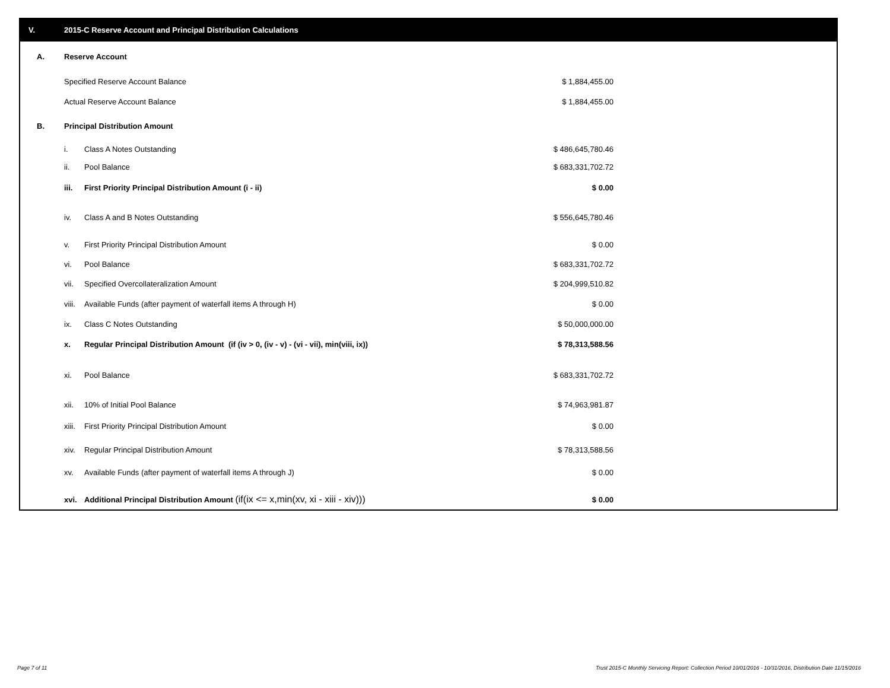V. 2015-C Reserve Account and Principal Distribution Calculations
| A. | Reserve Account | | |
| | Specified Reserve Account Balance | | $ 1,884,455.00 |
| | Actual Reserve Account Balance | | $ 1,884,455.00 |
| B. | Principal Distribution Amount | | |
| | i. | Class A Notes Outstanding | $ 486,645,780.46 |
| | ii. | Pool Balance | $ 683,331,702.72 |
| | iii. | First Priority Principal Distribution Amount (i - ii) | $ 0.00 |
| | iv. | Class A and B Notes Outstanding | $ 556,645,780.46 |
| | v. | First Priority Principal Distribution Amount | $ 0.00 |
| | vi. | Pool Balance | $ 683,331,702.72 |
| | vii. | Specified Overcollateralization Amount | $ 204,999,510.82 |
| | viii. | Available Funds (after payment of waterfall items A through H) | $ 0.00 |
| | ix. | Class C Notes Outstanding | $ 50,000,000.00 |
| | x. | Regular Principal Distribution Amount (if (iv > 0, (iv - v) - (vi - vii), min(viii, ix)) | $ 78,313,588.56 |
| | xi. | Pool Balance | $ 683,331,702.72 |
| | xii. | 10% of Initial Pool Balance | $ 74,963,981.87 |
| | xiii. | First Priority Principal Distribution Amount | $ 0.00 |
| | xiv. | Regular Principal Distribution Amount | $ 78,313,588.56 |
| | xv. | Available Funds (after payment of waterfall items A through J) | $ 0.00 |
| | xvi. | Additional Principal Distribution Amount (if(ix <= x,min(xv, xi - xiii - xiv))) | $ 0.00 |
Page 7 of 11
Trust 2015-C Monthly Servicing Report: Collection Period 10/01/2016 - 10/31/2016, Distribution Date 11/15/2016